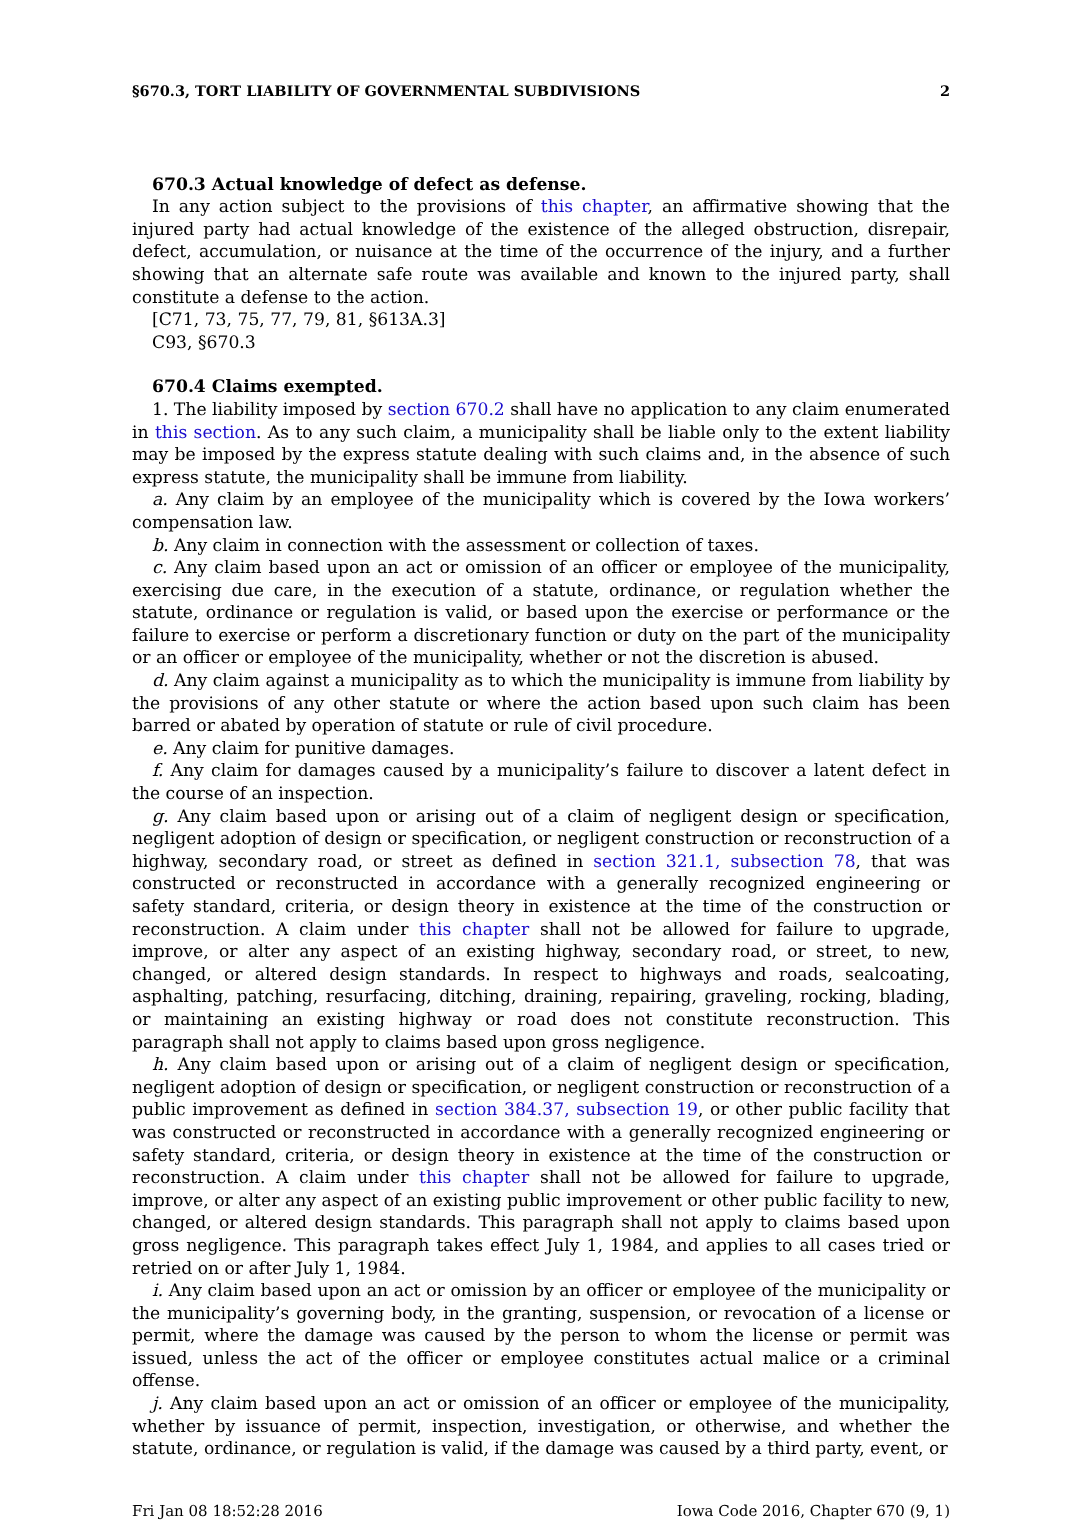§670.3, TORT LIABILITY OF GOVERNMENTAL SUBDIVISIONS 2
670.3 Actual knowledge of defect as defense.
In any action subject to the provisions of this chapter, an affirmative showing that the injured party had actual knowledge of the existence of the alleged obstruction, disrepair, defect, accumulation, or nuisance at the time of the occurrence of the injury, and a further showing that an alternate safe route was available and known to the injured party, shall constitute a defense to the action.
[C71, 73, 75, 77, 79, 81, §613A.3]
C93, §670.3
670.4 Claims exempted.
1. The liability imposed by section 670.2 shall have no application to any claim enumerated in this section. As to any such claim, a municipality shall be liable only to the extent liability may be imposed by the express statute dealing with such claims and, in the absence of such express statute, the municipality shall be immune from liability.
a. Any claim by an employee of the municipality which is covered by the Iowa workers’ compensation law.
b. Any claim in connection with the assessment or collection of taxes.
c. Any claim based upon an act or omission of an officer or employee of the municipality, exercising due care, in the execution of a statute, ordinance, or regulation whether the statute, ordinance or regulation is valid, or based upon the exercise or performance or the failure to exercise or perform a discretionary function or duty on the part of the municipality or an officer or employee of the municipality, whether or not the discretion is abused.
d. Any claim against a municipality as to which the municipality is immune from liability by the provisions of any other statute or where the action based upon such claim has been barred or abated by operation of statute or rule of civil procedure.
e. Any claim for punitive damages.
f. Any claim for damages caused by a municipality’s failure to discover a latent defect in the course of an inspection.
g. Any claim based upon or arising out of a claim of negligent design or specification, negligent adoption of design or specification, or negligent construction or reconstruction of a highway, secondary road, or street as defined in section 321.1, subsection 78, that was constructed or reconstructed in accordance with a generally recognized engineering or safety standard, criteria, or design theory in existence at the time of the construction or reconstruction. A claim under this chapter shall not be allowed for failure to upgrade, improve, or alter any aspect of an existing highway, secondary road, or street, to new, changed, or altered design standards. In respect to highways and roads, sealcoating, asphalting, patching, resurfacing, ditching, draining, repairing, graveling, rocking, blading, or maintaining an existing highway or road does not constitute reconstruction. This paragraph shall not apply to claims based upon gross negligence.
h. Any claim based upon or arising out of a claim of negligent design or specification, negligent adoption of design or specification, or negligent construction or reconstruction of a public improvement as defined in section 384.37, subsection 19, or other public facility that was constructed or reconstructed in accordance with a generally recognized engineering or safety standard, criteria, or design theory in existence at the time of the construction or reconstruction. A claim under this chapter shall not be allowed for failure to upgrade, improve, or alter any aspect of an existing public improvement or other public facility to new, changed, or altered design standards. This paragraph shall not apply to claims based upon gross negligence. This paragraph takes effect July 1, 1984, and applies to all cases tried or retried on or after July 1, 1984.
i. Any claim based upon an act or omission by an officer or employee of the municipality or the municipality’s governing body, in the granting, suspension, or revocation of a license or permit, where the damage was caused by the person to whom the license or permit was issued, unless the act of the officer or employee constitutes actual malice or a criminal offense.
j. Any claim based upon an act or omission of an officer or employee of the municipality, whether by issuance of permit, inspection, investigation, or otherwise, and whether the statute, ordinance, or regulation is valid, if the damage was caused by a third party, event, or
Fri Jan 08 18:52:28 2016 Iowa Code 2016, Chapter 670 (9, 1)